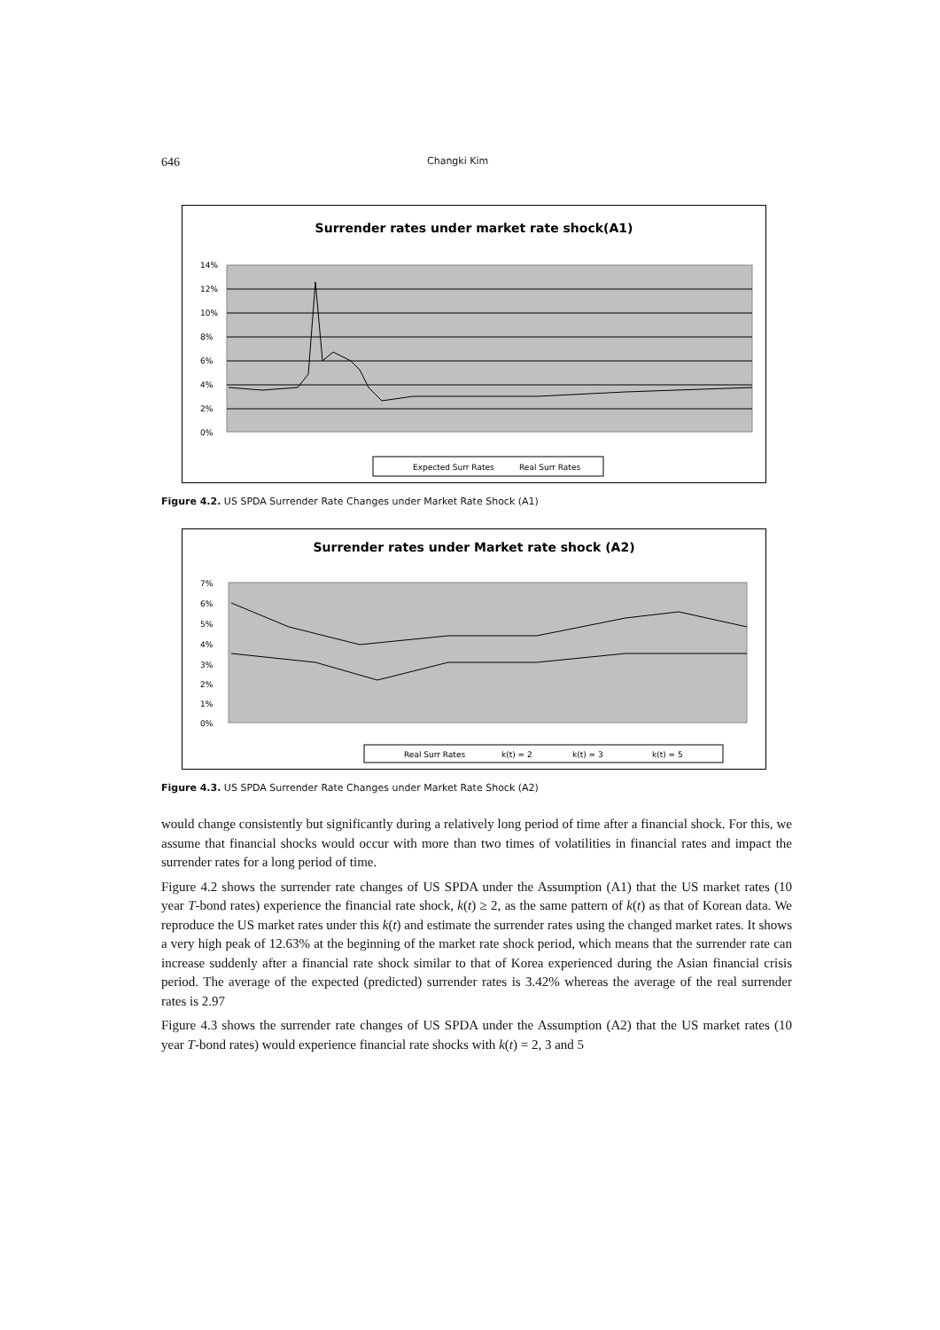646 Changki Kim
Surrender rates under market rate shock(A1)
14%
12%
10%
8%
6%
4%
2%
0%
Expected Surr Rates
Real Surr Rates
Figure 4.2. US SPDA Surrender Rate Changes under Market Rate Shock (A1)
Surrender rates under Market rate shock (A2)
7%
6%
5%
4%
3%
2%
1%
0%
Real Surr Rates
k(t) = 2
k(t) = 3
k(t) = 5
Figure 4.3. US SPDA Surrender Rate Changes under Market Rate Shock (A2)
would change consistently but significantly during a relatively long period of time after a financial shock. For this, we assume that financial shocks would occur with more than two times of volatilities in financial rates and impact the surrender rates for a long period of time.
Figure 4.2 shows the surrender rate changes of US SPDA under the Assumption (A1) that the US market rates (10 year T-bond rates) experience the financial rate shock, k(t) ≥ 2, as the same pattern of k(t) as that of Korean data. We reproduce the US market rates under this k(t) and estimate the surrender rates using the changed market rates. It shows a very high peak of 12.63% at the beginning of the market rate shock period, which means that the surrender rate can increase suddenly after a financial rate shock similar to that of Korea experienced during the Asian financial crisis period. The average of the expected (predicted) surrender rates is 3.42% whereas the average of the real surrender rates is 2.97
Figure 4.3 shows the surrender rate changes of US SPDA under the Assumption (A2) that the US market rates (10 year T-bond rates) would experience financial rate shocks with k(t) = 2, 3 and 5